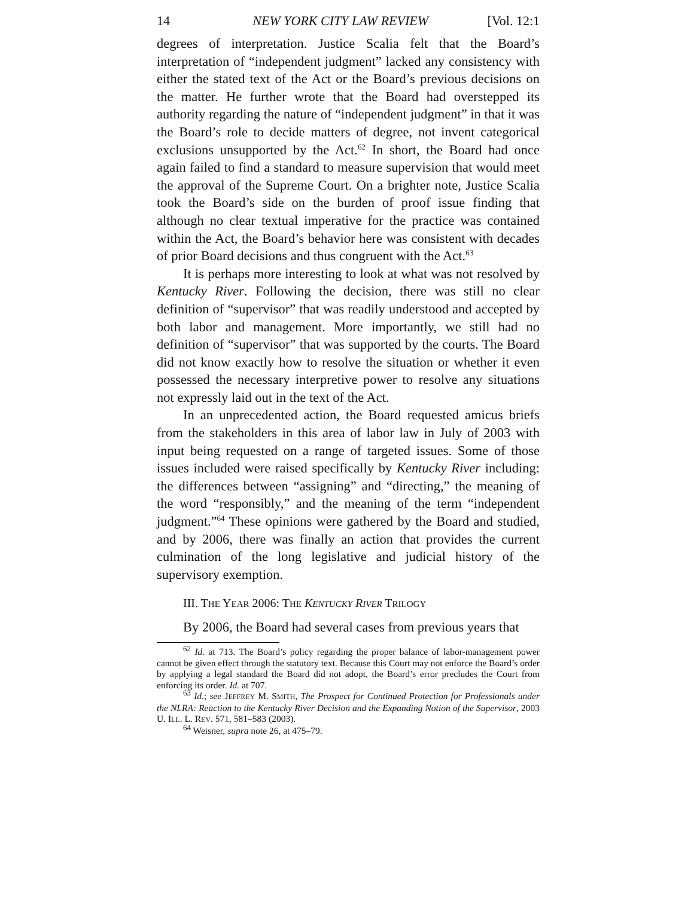14 NEW YORK CITY LAW REVIEW [Vol. 12:1
degrees of interpretation. Justice Scalia felt that the Board’s interpretation of “independent judgment” lacked any consistency with either the stated text of the Act or the Board’s previous decisions on the matter. He further wrote that the Board had overstepped its authority regarding the nature of “independent judgment” in that it was the Board’s role to decide matters of degree, not invent categorical exclusions unsupported by the Act.<sup>62</sup> In short, the Board had once again failed to find a standard to measure supervision that would meet the approval of the Supreme Court. On a brighter note, Justice Scalia took the Board’s side on the burden of proof issue finding that although no clear textual imperative for the practice was contained within the Act, the Board’s behavior here was consistent with decades of prior Board decisions and thus congruent with the Act.<sup>63</sup>
It is perhaps more interesting to look at what was not resolved by Kentucky River. Following the decision, there was still no clear definition of “supervisor” that was readily understood and accepted by both labor and management. More importantly, we still had no definition of “supervisor” that was supported by the courts. The Board did not know exactly how to resolve the situation or whether it even possessed the necessary interpretive power to resolve any situations not expressly laid out in the text of the Act.
In an unprecedented action, the Board requested amicus briefs from the stakeholders in this area of labor law in July of 2003 with input being requested on a range of targeted issues. Some of those issues included were raised specifically by Kentucky River including: the differences between “assigning” and “directing,” the meaning of the word “responsibly,” and the meaning of the term “independent judgment.”<sup>64</sup> These opinions were gathered by the Board and studied, and by 2006, there was finally an action that provides the current culmination of the long legislative and judicial history of the supervisory exemption.
III. THE YEAR 2006: THE KENTUCKY RIVER TRILOGY
By 2006, the Board had several cases from previous years that
<sup>62</sup> Id. at 713. The Board’s policy regarding the proper balance of labor-management power cannot be given effect through the statutory text. Because this Court may not enforce the Board’s order by applying a legal standard the Board did not adopt, the Board’s error precludes the Court from enforcing its order. Id. at 707.
<sup>63</sup> Id.; see JEFFREY M. SMITH, The Prospect for Continued Protection for Professionals under the NLRA: Reaction to the Kentucky River Decision and the Expanding Notion of the Supervisor, 2003 U. ILL. L. REV. 571, 581–583 (2003).
<sup>64</sup> Weisner, supra note 26, at 475–79.